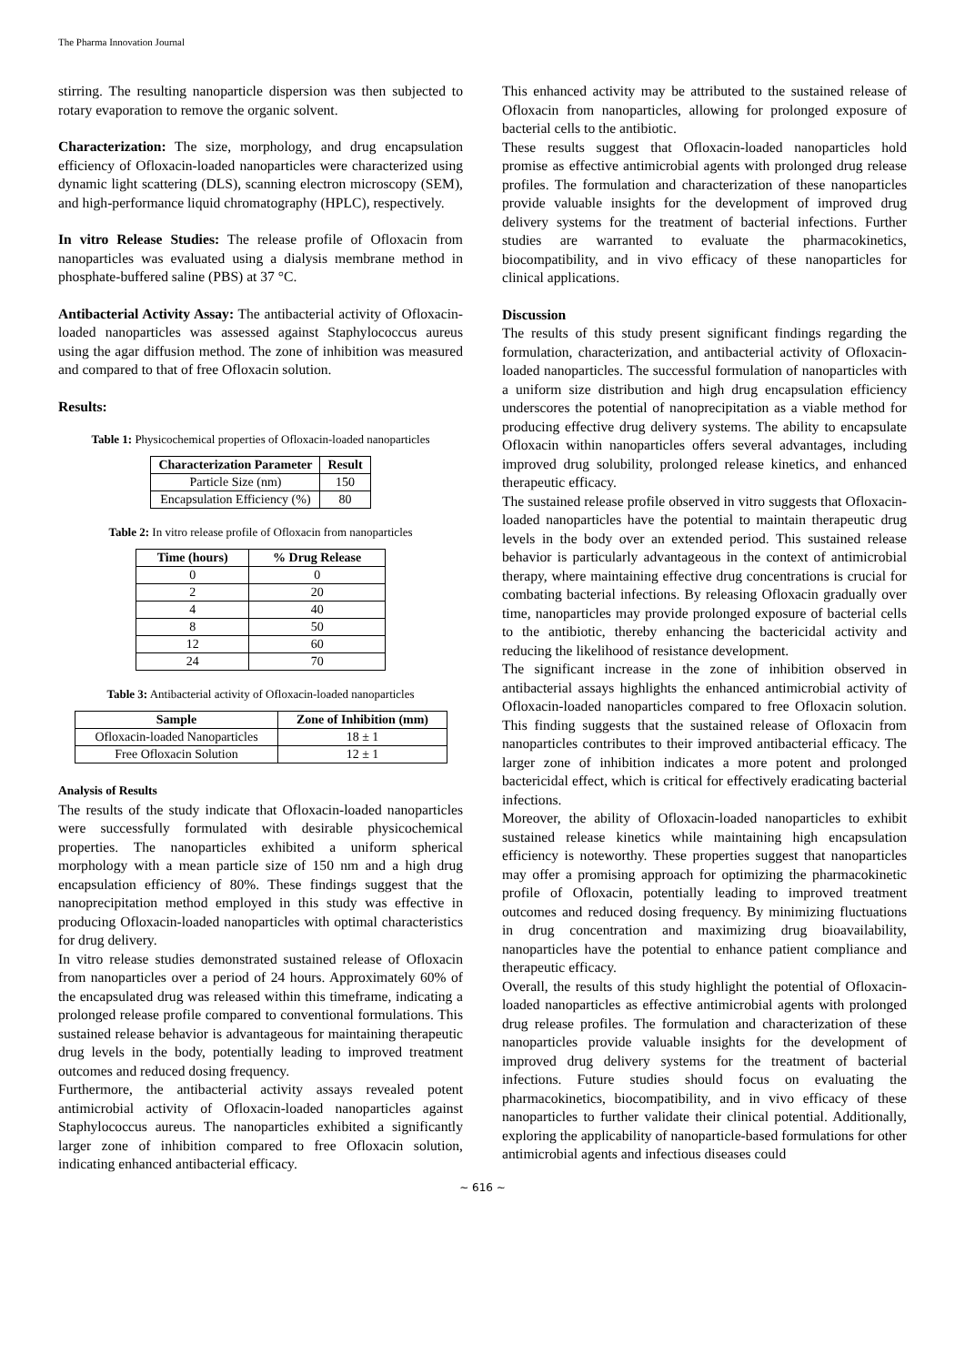The Pharma Innovation Journal
stirring. The resulting nanoparticle dispersion was then subjected to rotary evaporation to remove the organic solvent.
Characterization: The size, morphology, and drug encapsulation efficiency of Ofloxacin-loaded nanoparticles were characterized using dynamic light scattering (DLS), scanning electron microscopy (SEM), and high-performance liquid chromatography (HPLC), respectively.
In vitro Release Studies: The release profile of Ofloxacin from nanoparticles was evaluated using a dialysis membrane method in phosphate-buffered saline (PBS) at 37 °C.
Antibacterial Activity Assay: The antibacterial activity of Ofloxacin-loaded nanoparticles was assessed against Staphylococcus aureus using the agar diffusion method. The zone of inhibition was measured and compared to that of free Ofloxacin solution.
Results:
Table 1: Physicochemical properties of Ofloxacin-loaded nanoparticles
| Characterization Parameter | Result |
| --- | --- |
| Particle Size (nm) | 150 |
| Encapsulation Efficiency (%) | 80 |
Table 2: In vitro release profile of Ofloxacin from nanoparticles
| Time (hours) | % Drug Release |
| --- | --- |
| 0 | 0 |
| 2 | 20 |
| 4 | 40 |
| 8 | 50 |
| 12 | 60 |
| 24 | 70 |
Table 3: Antibacterial activity of Ofloxacin-loaded nanoparticles
| Sample | Zone of Inhibition (mm) |
| --- | --- |
| Ofloxacin-loaded Nanoparticles | 18 ± 1 |
| Free Ofloxacin Solution | 12 ± 1 |
Analysis of Results
The results of the study indicate that Ofloxacin-loaded nanoparticles were successfully formulated with desirable physicochemical properties. The nanoparticles exhibited a uniform spherical morphology with a mean particle size of 150 nm and a high drug encapsulation efficiency of 80%. These findings suggest that the nanoprecipitation method employed in this study was effective in producing Ofloxacin-loaded nanoparticles with optimal characteristics for drug delivery.
In vitro release studies demonstrated sustained release of Ofloxacin from nanoparticles over a period of 24 hours. Approximately 60% of the encapsulated drug was released within this timeframe, indicating a prolonged release profile compared to conventional formulations. This sustained release behavior is advantageous for maintaining therapeutic drug levels in the body, potentially leading to improved treatment outcomes and reduced dosing frequency.
Furthermore, the antibacterial activity assays revealed potent antimicrobial activity of Ofloxacin-loaded nanoparticles against Staphylococcus aureus. The nanoparticles exhibited a significantly larger zone of inhibition compared to free Ofloxacin solution, indicating enhanced antibacterial efficacy.
This enhanced activity may be attributed to the sustained release of Ofloxacin from nanoparticles, allowing for prolonged exposure of bacterial cells to the antibiotic.
These results suggest that Ofloxacin-loaded nanoparticles hold promise as effective antimicrobial agents with prolonged drug release profiles. The formulation and characterization of these nanoparticles provide valuable insights for the development of improved drug delivery systems for the treatment of bacterial infections. Further studies are warranted to evaluate the pharmacokinetics, biocompatibility, and in vivo efficacy of these nanoparticles for clinical applications.
Discussion
The results of this study present significant findings regarding the formulation, characterization, and antibacterial activity of Ofloxacin-loaded nanoparticles. The successful formulation of nanoparticles with a uniform size distribution and high drug encapsulation efficiency underscores the potential of nanoprecipitation as a viable method for producing effective drug delivery systems. The ability to encapsulate Ofloxacin within nanoparticles offers several advantages, including improved drug solubility, prolonged release kinetics, and enhanced therapeutic efficacy.
The sustained release profile observed in vitro suggests that Ofloxacin-loaded nanoparticles have the potential to maintain therapeutic drug levels in the body over an extended period. This sustained release behavior is particularly advantageous in the context of antimicrobial therapy, where maintaining effective drug concentrations is crucial for combating bacterial infections. By releasing Ofloxacin gradually over time, nanoparticles may provide prolonged exposure of bacterial cells to the antibiotic, thereby enhancing the bactericidal activity and reducing the likelihood of resistance development.
The significant increase in the zone of inhibition observed in antibacterial assays highlights the enhanced antimicrobial activity of Ofloxacin-loaded nanoparticles compared to free Ofloxacin solution. This finding suggests that the sustained release of Ofloxacin from nanoparticles contributes to their improved antibacterial efficacy. The larger zone of inhibition indicates a more potent and prolonged bactericidal effect, which is critical for effectively eradicating bacterial infections.
Moreover, the ability of Ofloxacin-loaded nanoparticles to exhibit sustained release kinetics while maintaining high encapsulation efficiency is noteworthy. These properties suggest that nanoparticles may offer a promising approach for optimizing the pharmacokinetic profile of Ofloxacin, potentially leading to improved treatment outcomes and reduced dosing frequency. By minimizing fluctuations in drug concentration and maximizing drug bioavailability, nanoparticles have the potential to enhance patient compliance and therapeutic efficacy.
Overall, the results of this study highlight the potential of Ofloxacin-loaded nanoparticles as effective antimicrobial agents with prolonged drug release profiles. The formulation and characterization of these nanoparticles provide valuable insights for the development of improved drug delivery systems for the treatment of bacterial infections. Future studies should focus on evaluating the pharmacokinetics, biocompatibility, and in vivo efficacy of these nanoparticles to further validate their clinical potential. Additionally, exploring the applicability of nanoparticle-based formulations for other antimicrobial agents and infectious diseases could
~ 616 ~